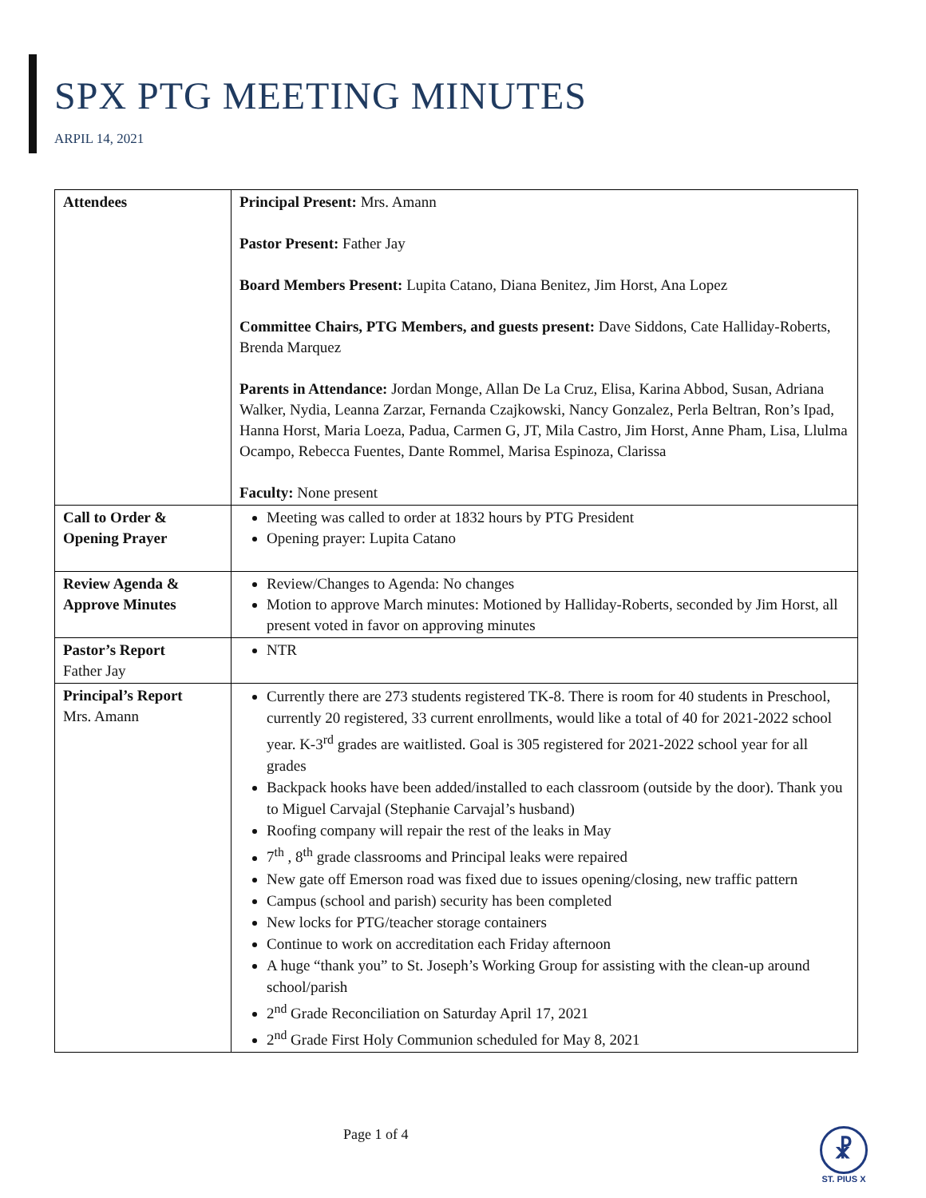SPX PTG MEETING MINUTES
ARPIL 14, 2021
| Attendees | Principal Present: Mrs. Amann Pastor Present: Father Jay Board Members Present: Lupita Catano, Diana Benitez, Jim Horst, Ana Lopez Committee Chairs, PTG Members, and guests present: Dave Siddons, Cate Halliday-Roberts, Brenda Marquez Parents in Attendance: Jordan Monge, Allan De La Cruz, Elisa, Karina Abbod, Susan, Adriana Walker, Nydia, Leanna Zarzar, Fernanda Czajkowski, Nancy Gonzalez, Perla Beltran, Ron’s Ipad, Hanna Horst, Maria Loeza, Padua, Carmen G, JT, Mila Castro, Jim Horst, Anne Pham, Lisa, Llulma Ocampo, Rebecca Fuentes, Dante Rommel, Marisa Espinoza, Clarissa Faculty: None present |
| Call to Order & Opening Prayer | Meeting was called to order at 1832 hours by PTG President Opening prayer: Lupita Catano |
| Review Agenda & Approve Minutes | Review/Changes to Agenda: No changes Motion to approve March minutes: Motioned by Halliday-Roberts, seconded by Jim Horst, all present voted in favor on approving minutes |
| Pastor’s Report Father Jay | NTR |
| Principal’s Report Mrs. Amann | Currently there are 273 students registered TK-8. There is room for 40 students in Preschool, currently 20 registered, 33 current enrollments, would like a total of 40 for 2021-2022 school year. K-3<sup>rd</sup> grades are waitlisted. Goal is 305 registered for 2021-2022 school year for all grades Backpack hooks have been added/installed to each classroom (outside by the door). Thank you to Miguel Carvajal (Stephanie Carvajal’s husband) Roofing company will repair the rest of the leaks in May 7<sup>th</sup> , 8<sup>th</sup> grade classrooms and Principal leaks were repaired New gate off Emerson road was fixed due to issues opening/closing, new traffic pattern Campus (school and parish) security has been completed New locks for PTG/teacher storage containers Continue to work on accreditation each Friday afternoon A huge “thank you” to St. Joseph’s Working Group for assisting with the clean-up around school/parish 2<sup>nd</sup> Grade Reconciliation on Saturday April 17, 2021 2<sup>nd</sup> Grade First Holy Communion scheduled for May 8, 2021 |
Page 1 of 4
☧
ST. PIUS X